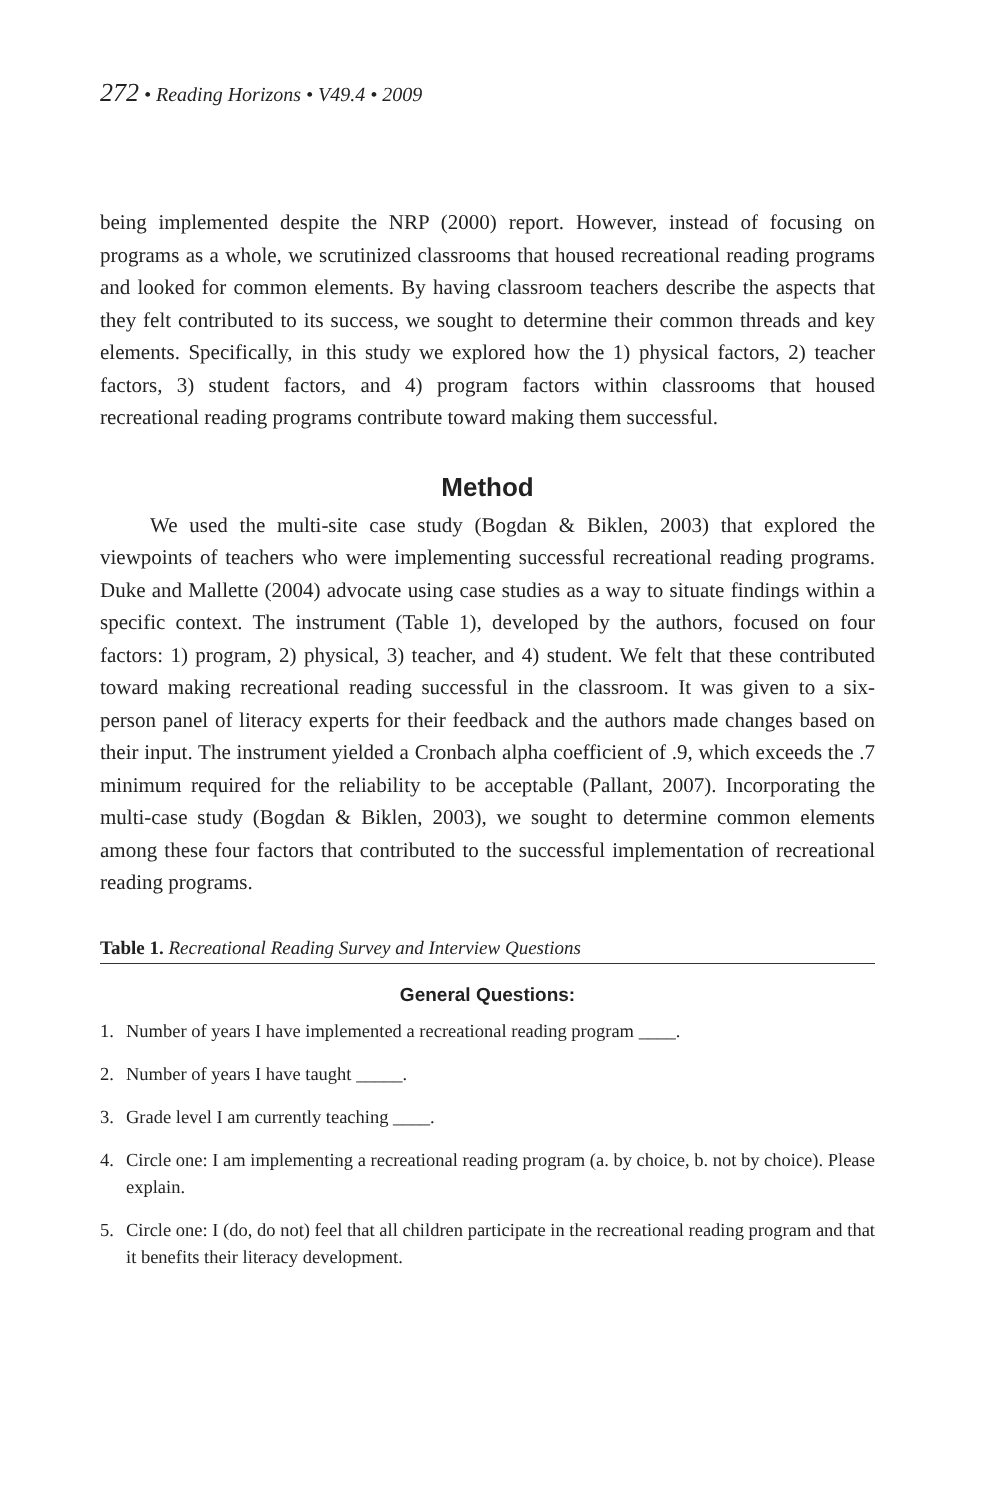272 • Reading Horizons • V49.4 • 2009
being implemented despite the NRP (2000) report. However, instead of focusing on programs as a whole, we scrutinized classrooms that housed recreational reading programs and looked for common elements. By having classroom teachers describe the aspects that they felt contributed to its success, we sought to determine their common threads and key elements. Specifically, in this study we explored how the 1) physical factors, 2) teacher factors, 3) student factors, and 4) program factors within classrooms that housed recreational reading programs contribute toward making them successful.
Method
We used the multi-site case study (Bogdan & Biklen, 2003) that explored the viewpoints of teachers who were implementing successful recreational reading programs. Duke and Mallette (2004) advocate using case studies as a way to situate findings within a specific context. The instrument (Table 1), developed by the authors, focused on four factors: 1) program, 2) physical, 3) teacher, and 4) student. We felt that these contributed toward making recreational reading successful in the classroom. It was given to a six-person panel of literacy experts for their feedback and the authors made changes based on their input. The instrument yielded a Cronbach alpha coefficient of .9, which exceeds the .7 minimum required for the reliability to be acceptable (Pallant, 2007). Incorporating the multi-case study (Bogdan & Biklen, 2003), we sought to determine common elements among these four factors that contributed to the successful implementation of recreational reading programs.
Table 1. Recreational Reading Survey and Interview Questions
General Questions:
1. Number of years I have implemented a recreational reading program ____.
2. Number of years I have taught _____.
3. Grade level I am currently teaching ____.
4. Circle one: I am implementing a recreational reading program (a. by choice, b. not by choice). Please explain.
5. Circle one: I (do, do not) feel that all children participate in the recreational reading program and that it benefits their literacy development.